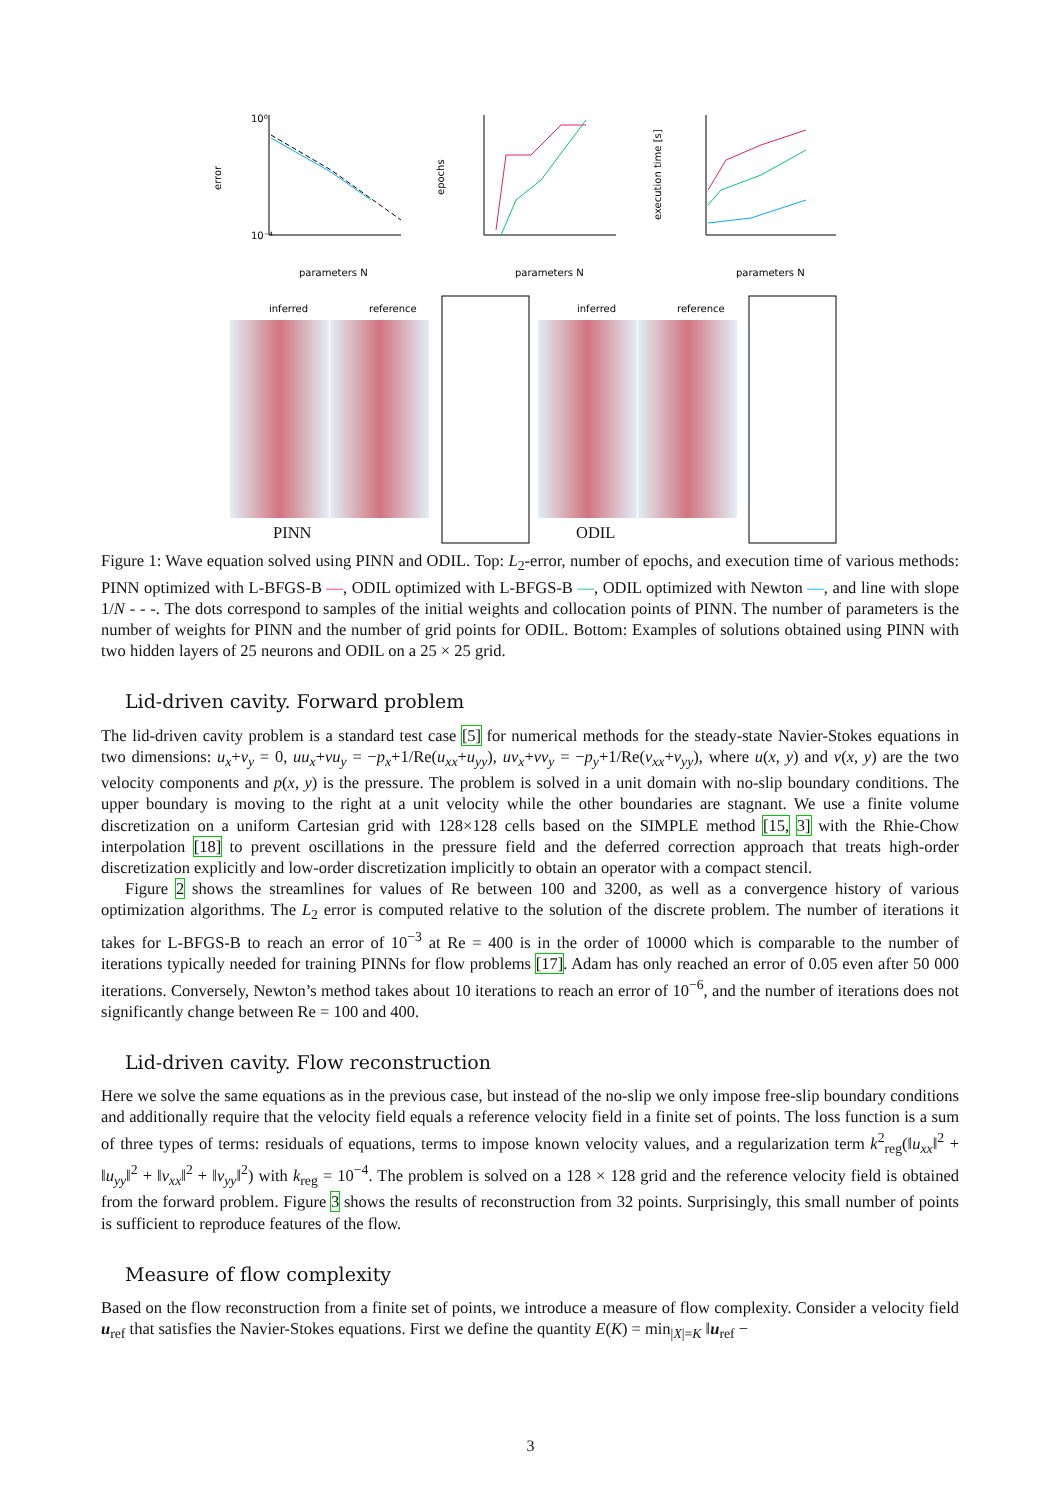10⁰
10⁻⁴
parameters N
parameters N
parameters N
error
epochs
execution time [s]
inferred
reference
inferred
reference
PINN ODIL
Figure 1: Wave equation solved using PINN and ODIL. Top: L<sub>2</sub>-error, number of epochs, and execution time of various methods: PINN optimized with L-BFGS-B —, ODIL optimized with L-BFGS-B —, ODIL optimized with Newton —, and line with slope 1/N - - -. The dots correspond to samples of the initial weights and collocation points of PINN. The number of parameters is the number of weights for PINN and the number of grid points for ODIL. Bottom: Examples of solutions obtained using PINN with two hidden layers of 25 neurons and ODIL on a 25 × 25 grid.
Lid-driven cavity. Forward problem
The lid-driven cavity problem is a standard test case [5] for numerical methods for the steady-state Navier-Stokes equations in two dimensions: u<sub>x</sub>+v<sub>y</sub> = 0, uu<sub>x</sub>+vu<sub>y</sub> = −p<sub>x</sub>+1/Re(u<sub>xx</sub>+u<sub>yy</sub>), uv<sub>x</sub>+vv<sub>y</sub> = −p<sub>y</sub>+1/Re(v<sub>xx</sub>+v<sub>yy</sub>), where u(x, y) and v(x, y) are the two velocity components and p(x, y) is the pressure. The problem is solved in a unit domain with no-slip boundary conditions. The upper boundary is moving to the right at a unit velocity while the other boundaries are stagnant. We use a finite volume discretization on a uniform Cartesian grid with 128×128 cells based on the SIMPLE method [15, 3] with the Rhie-Chow interpolation [18] to prevent oscillations in the pressure field and the deferred correction approach that treats high-order discretization explicitly and low-order discretization implicitly to obtain an operator with a compact stencil.
Figure 2 shows the streamlines for values of Re between 100 and 3200, as well as a convergence history of various optimization algorithms. The L<sub>2</sub> error is computed relative to the solution of the discrete problem. The number of iterations it takes for L-BFGS-B to reach an error of 10<sup>−3</sup> at Re = 400 is in the order of 10000 which is comparable to the number of iterations typically needed for training PINNs for flow problems [17]. Adam has only reached an error of 0.05 even after 50 000 iterations. Conversely, Newton’s method takes about 10 iterations to reach an error of 10<sup>−6</sup>, and the number of iterations does not significantly change between Re = 100 and 400.
Lid-driven cavity. Flow reconstruction
Here we solve the same equations as in the previous case, but instead of the no-slip we only impose free-slip boundary conditions and additionally require that the velocity field equals a reference velocity field in a finite set of points. The loss function is a sum of three types of terms: residuals of equations, terms to impose known velocity values, and a regularization term k<sup>2</sup><sub>reg</sub>(‖u<sub>xx</sub>‖<sup>2</sup> + ‖u<sub>yy</sub>‖<sup>2</sup> + ‖v<sub>xx</sub>‖<sup>2</sup> + ‖v<sub>yy</sub>‖<sup>2</sup>) with k<sub>reg</sub> = 10<sup>−4</sup>. The problem is solved on a 128 × 128 grid and the reference velocity field is obtained from the forward problem. Figure 3 shows the results of reconstruction from 32 points. Surprisingly, this small number of points is sufficient to reproduce features of the flow.
Measure of flow complexity
Based on the flow reconstruction from a finite set of points, we introduce a measure of flow complexity. Consider a velocity field u<sub>ref</sub> that satisfies the Navier-Stokes equations. First we define the quantity E(K) = min<sub>|X|=K</sub> ‖u<sub>ref</sub> −
3